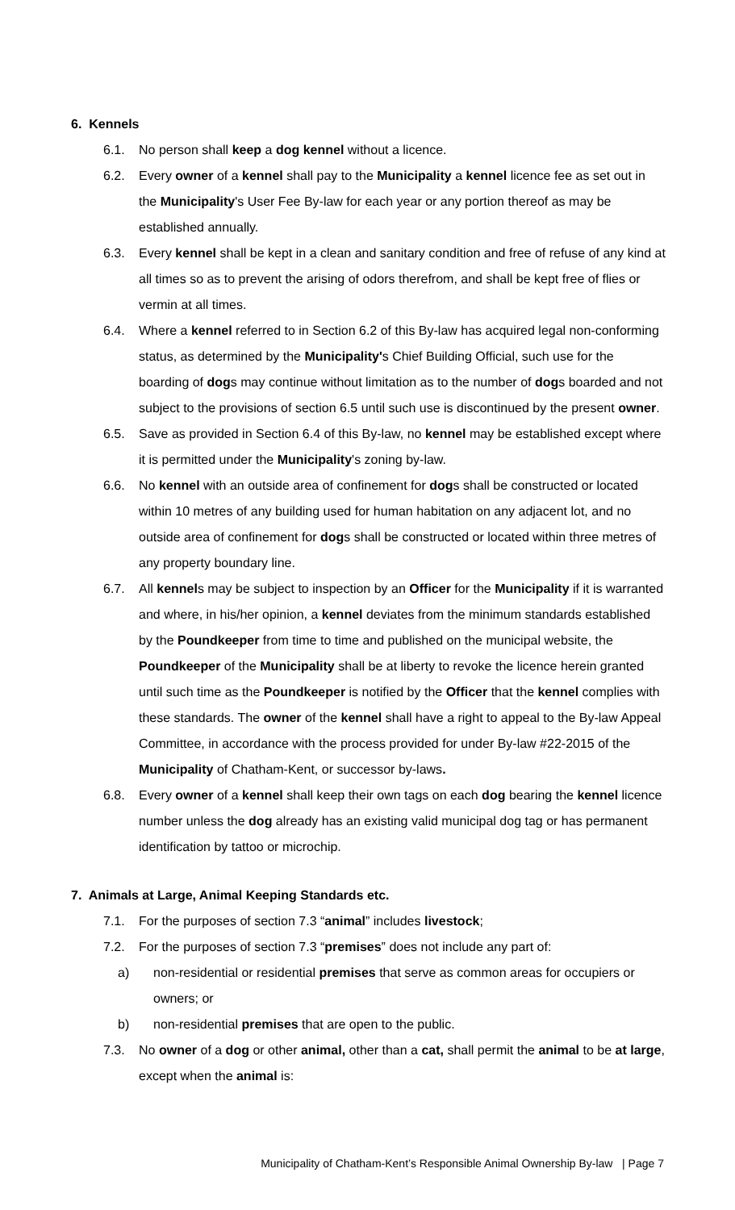6. Kennels
6.1. No person shall keep a dog kennel without a licence.
6.2. Every owner of a kennel shall pay to the Municipality a kennel licence fee as set out in the Municipality's User Fee By-law for each year or any portion thereof as may be established annually.
6.3. Every kennel shall be kept in a clean and sanitary condition and free of refuse of any kind at all times so as to prevent the arising of odors therefrom, and shall be kept free of flies or vermin at all times.
6.4. Where a kennel referred to in Section 6.2 of this By-law has acquired legal non-conforming status, as determined by the Municipality's Chief Building Official, such use for the boarding of dogs may continue without limitation as to the number of dogs boarded and not subject to the provisions of section 6.5 until such use is discontinued by the present owner.
6.5. Save as provided in Section 6.4 of this By-law, no kennel may be established except where it is permitted under the Municipality's zoning by-law.
6.6. No kennel with an outside area of confinement for dogs shall be constructed or located within 10 metres of any building used for human habitation on any adjacent lot, and no outside area of confinement for dogs shall be constructed or located within three metres of any property boundary line.
6.7. All kennels may be subject to inspection by an Officer for the Municipality if it is warranted and where, in his/her opinion, a kennel deviates from the minimum standards established by the Poundkeeper from time to time and published on the municipal website, the Poundkeeper of the Municipality shall be at liberty to revoke the licence herein granted until such time as the Poundkeeper is notified by the Officer that the kennel complies with these standards. The owner of the kennel shall have a right to appeal to the By-law Appeal Committee, in accordance with the process provided for under By-law #22-2015 of the Municipality of Chatham-Kent, or successor by-laws.
6.8. Every owner of a kennel shall keep their own tags on each dog bearing the kennel licence number unless the dog already has an existing valid municipal dog tag or has permanent identification by tattoo or microchip.
7. Animals at Large, Animal Keeping Standards etc.
7.1. For the purposes of section 7.3 “animal” includes livestock;
7.2. For the purposes of section 7.3 “premises” does not include any part of:
a) non-residential or residential premises that serve as common areas for occupiers or owners; or
b) non-residential premises that are open to the public.
7.3. No owner of a dog or other animal, other than a cat, shall permit the animal to be at large, except when the animal is:
Municipality of Chatham-Kent’s Responsible Animal Ownership By-law | Page 7